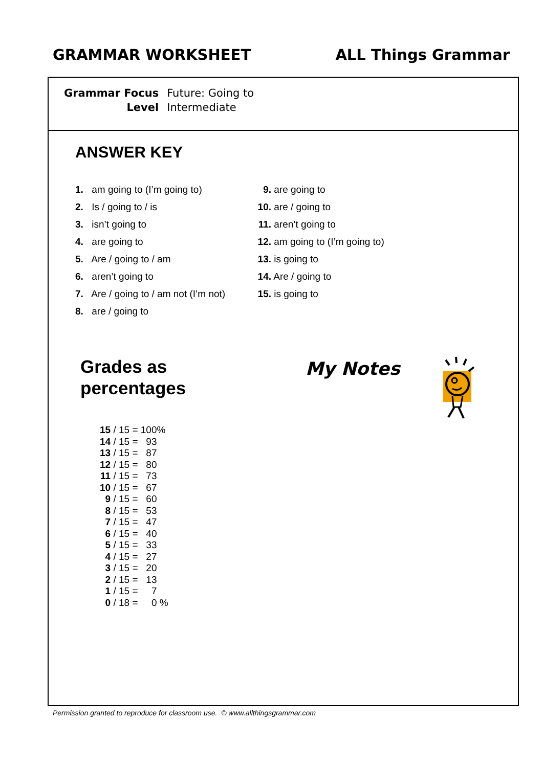GRAMMAR WORKSHEET ALL Things Grammar
| Grammar Focus | Future: Going to |
| Level | Intermediate |
ANSWER KEY
1. am going to (I’m going to)
2. Is / going to / is
3. isn’t going to
4. are going to
5. Are / going to / am
6. aren’t going to
7. Are / going to / am not (I’m not)
8. are / going to
9. are going to
10. are / going to
11. aren’t going to
12. am going to (I’m going to)
13. is going to
14. Are / going to
15. is going to
Grades as
percentages
| 15 / 15 = | 100% |
| 14 / 15 = | 93 |
| 13 / 15 = | 87 |
| 12 / 15 = | 80 |
| 11 / 15 = | 73 |
| 10 / 15 = | 67 |
| 9 / 15 = | 60 |
| 8 / 15 = | 53 |
| 7 / 15 = | 47 |
| 6 / 15 = | 40 |
| 5 / 15 = | 33 |
| 4 / 15 = | 27 |
| 3 / 15 = | 20 |
| 2 / 15 = | 13 |
| 1 / 15 = | 7 |
| 0 / 18 = | 0 % |
My Notes
Permission granted to reproduce for classroom use. © www.allthingsgrammar.com